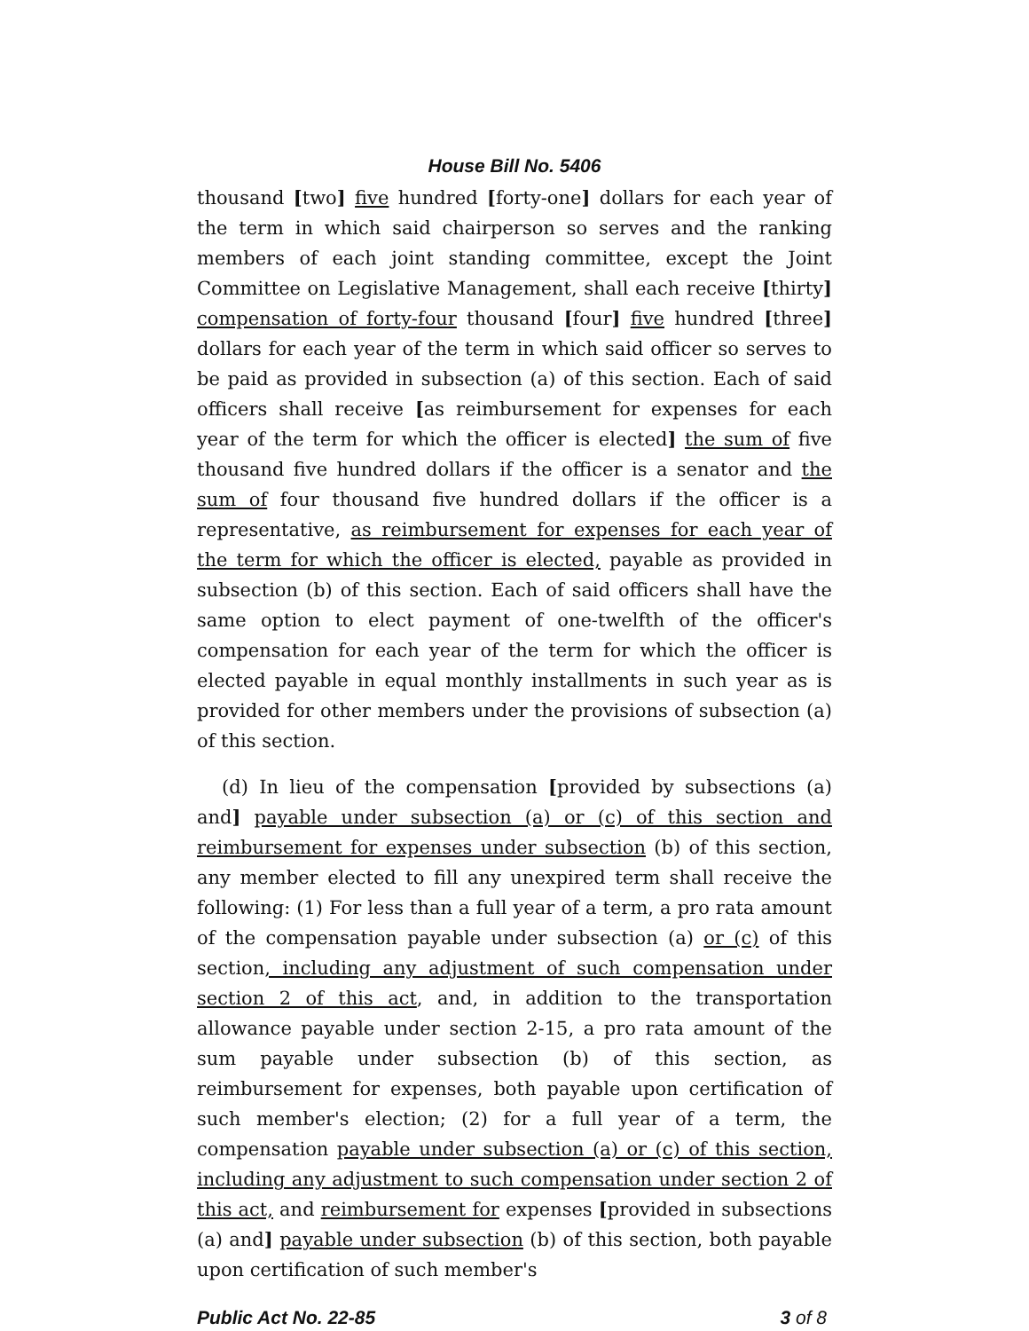House Bill No. 5406
thousand [two] five hundred [forty-one] dollars for each year of the term in which said chairperson so serves and the ranking members of each joint standing committee, except the Joint Committee on Legislative Management, shall each receive [thirty] compensation of forty-four thousand [four] five hundred [three] dollars for each year of the term in which said officer so serves to be paid as provided in subsection (a) of this section. Each of said officers shall receive [as reimbursement for expenses for each year of the term for which the officer is elected] the sum of five thousand five hundred dollars if the officer is a senator and the sum of four thousand five hundred dollars if the officer is a representative, as reimbursement for expenses for each year of the term for which the officer is elected, payable as provided in subsection (b) of this section. Each of said officers shall have the same option to elect payment of one-twelfth of the officer's compensation for each year of the term for which the officer is elected payable in equal monthly installments in such year as is provided for other members under the provisions of subsection (a) of this section.
(d) In lieu of the compensation [provided by subsections (a) and] payable under subsection (a) or (c) of this section and reimbursement for expenses under subsection (b) of this section, any member elected to fill any unexpired term shall receive the following: (1) For less than a full year of a term, a pro rata amount of the compensation payable under subsection (a) or (c) of this section, including any adjustment of such compensation under section 2 of this act, and, in addition to the transportation allowance payable under section 2-15, a pro rata amount of the sum payable under subsection (b) of this section, as reimbursement for expenses, both payable upon certification of such member's election; (2) for a full year of a term, the compensation payable under subsection (a) or (c) of this section, including any adjustment to such compensation under section 2 of this act, and reimbursement for expenses [provided in subsections (a) and] payable under subsection (b) of this section, both payable upon certification of such member's
Public Act No. 22-85 3 of 8